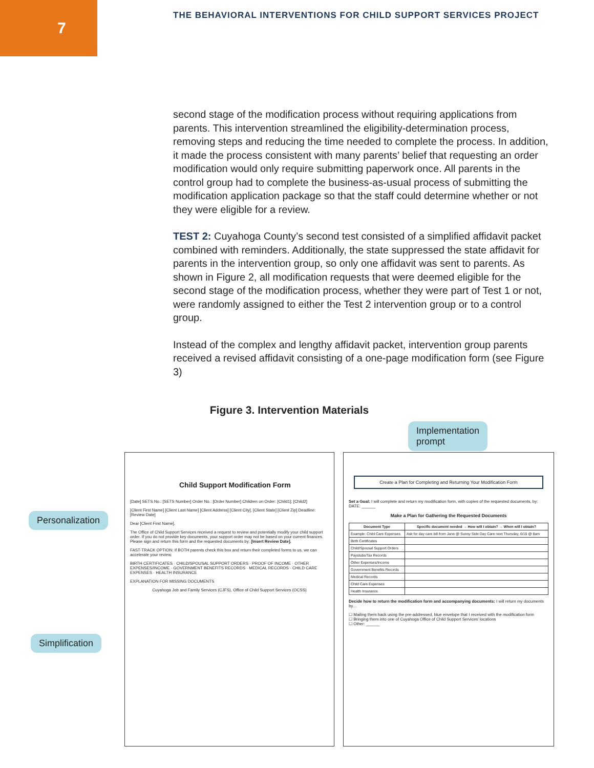7
THE BEHAVIORAL INTERVENTIONS FOR CHILD SUPPORT SERVICES PROJECT
second stage of the modification process without requiring applications from parents. This intervention streamlined the eligibility-determination process, removing steps and reducing the time needed to complete the process. In addition, it made the process consistent with many parents’ belief that requesting an order modification would only require submitting paperwork once. All parents in the control group had to complete the business-as-usual process of submitting the modification application package so that the staff could determine whether or not they were eligible for a review.
TEST 2: Cuyahoga County’s second test consisted of a simplified affidavit packet combined with reminders. Additionally, the state suppressed the state affidavit for parents in the intervention group, so only one affidavit was sent to parents. As shown in Figure 2, all modification requests that were deemed eligible for the second stage of the modification process, whether they were part of Test 1 or not, were randomly assigned to either the Test 2 intervention group or to a control group.
Instead of the complex and lengthy affidavit packet, intervention group parents received a revised affidavit consisting of a one-page modification form (see Figure 3)
Figure 3. Intervention Materials
Implementation
prompt
Personalization
Simplification
Child Support Modification Form
[Date] SETS No.: [SETS Number] Order No.: [Order Number] Children on Order: [Child1]; [Child2]
[Client First Name] [Client Last Name] [Client Address] [Client City], [Client State] [Client Zip] Deadline: [Review Date]
Dear [Client First Name],
The Office of Child Support Services received a request to review and potentially modify your child support order. If you do not provide key documents, your support order may not be based on your current finances. Please sign and return this form and the requested documents by: [Insert Review Date].
FAST-TRACK OPTION: If BOTH parents check this box and return their completed forms to us, we can accelerate your review.
BIRTH CERTIFICATES · CHILD/SPOUSAL SUPPORT ORDERS · PROOF OF INCOME · OTHER EXPENSES/INCOME · GOVERNMENT BENEFITS RECORDS · MEDICAL RECORDS · CHILD CARE EXPENSES · HEALTH INSURANCE
EXPLANATION FOR MISSING DOCUMENTS
Cuyahoga Job and Family Services (CJFS), Office of Child Support Services (OCSS)
Create a Plan for Completing and Returning Your Modification Form
Set a Goal: I will complete and return my modification form, with copies of the requested documents, by: DATE: ______
Make a Plan for Gathering the Requested Documents
| Document Type | Specific document needed → How will I obtain? → When will I obtain? |
| --- | --- |
| Example: Child Care Expenses | Ask for day care bill from Jane @ Sunny Side Day Care next Thursday, 6/15 @ 8am |
| Birth Certificates | |
| Child/Spousal Support Orders | |
| Paystubs/Tax Records | |
| Other Expenses/Income | |
| Government Benefits Records | |
| Medical Records | |
| Child Care Expenses | |
| Health Insurance | |
Decide how to return the modification form and accompanying documents: I will return my documents by…
☐ Mailing them back using the pre-addressed, blue envelope that I received with the modification form
☐ Bringing them into one of Cuyahoga Office of Child Support Services’ locations
☐ Other: ______